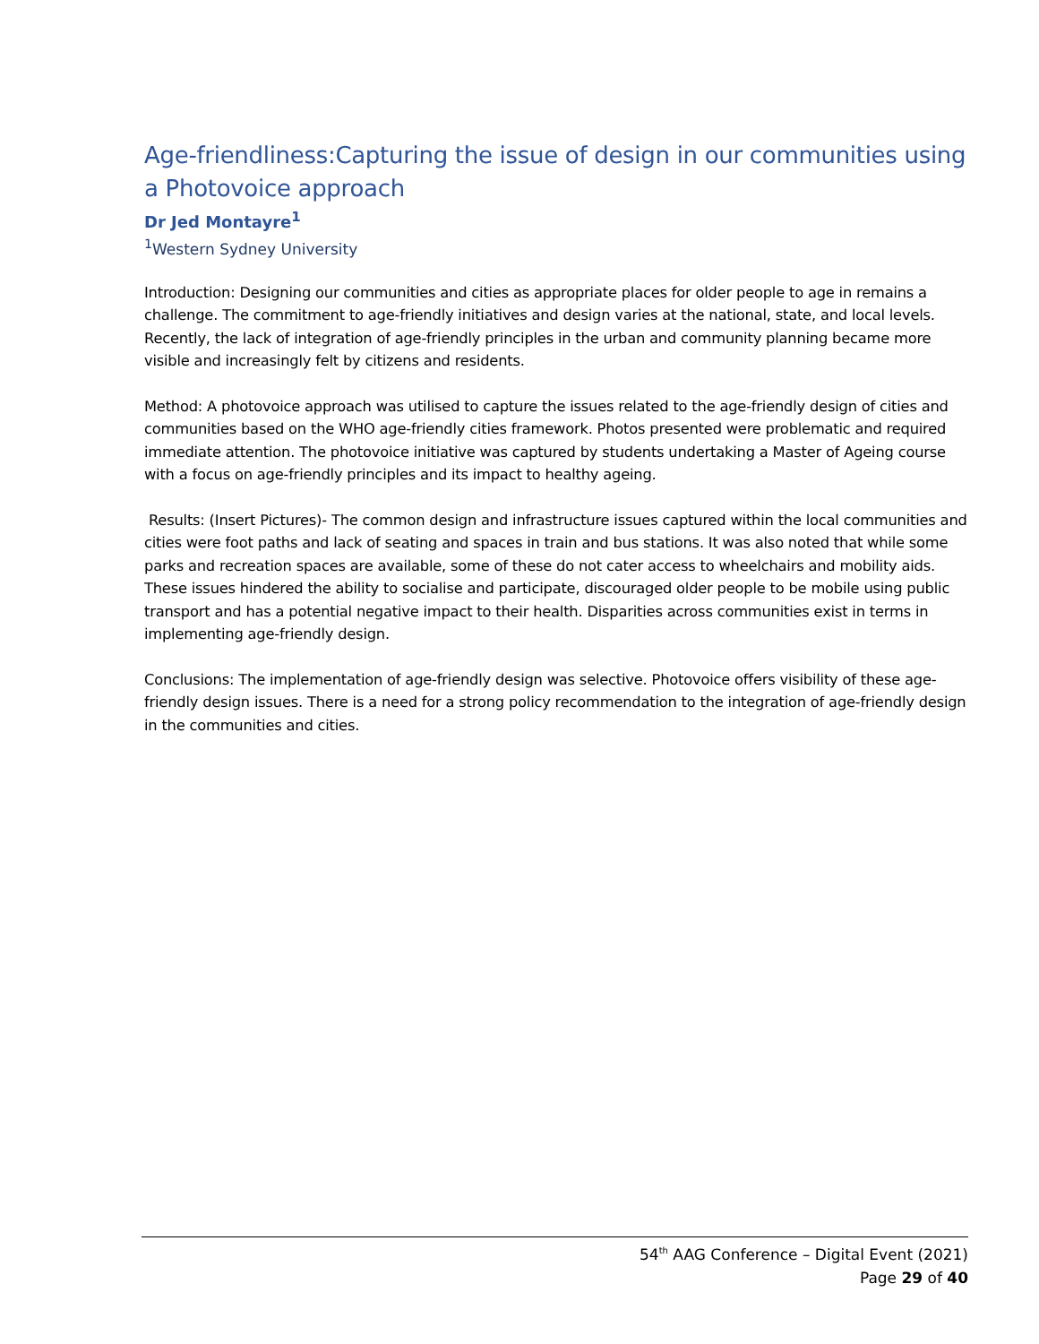Age-friendliness:Capturing the issue of design in our communities using a Photovoice approach
Dr Jed Montayre<sup>1</sup>
<sup>1</sup> Western Sydney University
Introduction: Designing our communities and cities as appropriate places for older people to age in remains a challenge. The commitment to age-friendly initiatives and design varies at the national, state, and local levels. Recently, the lack of integration of age-friendly principles in the urban and community planning became more visible and increasingly felt by citizens and residents.
Method: A photovoice approach was utilised to capture the issues related to the age-friendly design of cities and communities based on the WHO age-friendly cities framework. Photos presented were problematic and required immediate attention. The photovoice initiative was captured by students undertaking a Master of Ageing course with a focus on age-friendly principles and its impact to healthy ageing.
Results: (Insert Pictures)- The common design and infrastructure issues captured within the local communities and cities were foot paths and lack of seating and spaces in train and bus stations. It was also noted that while some parks and recreation spaces are available, some of these do not cater access to wheelchairs and mobility aids. These issues hindered the ability to socialise and participate, discouraged older people to be mobile using public transport and has a potential negative impact to their health. Disparities across communities exist in terms in implementing age-friendly design.
Conclusions: The implementation of age-friendly design was selective. Photovoice offers visibility of these age-friendly design issues. There is a need for a strong policy recommendation to the integration of age-friendly design in the communities and cities.
54<sup>th</sup> AAG Conference – Digital Event (2021)
Page 29 of 40